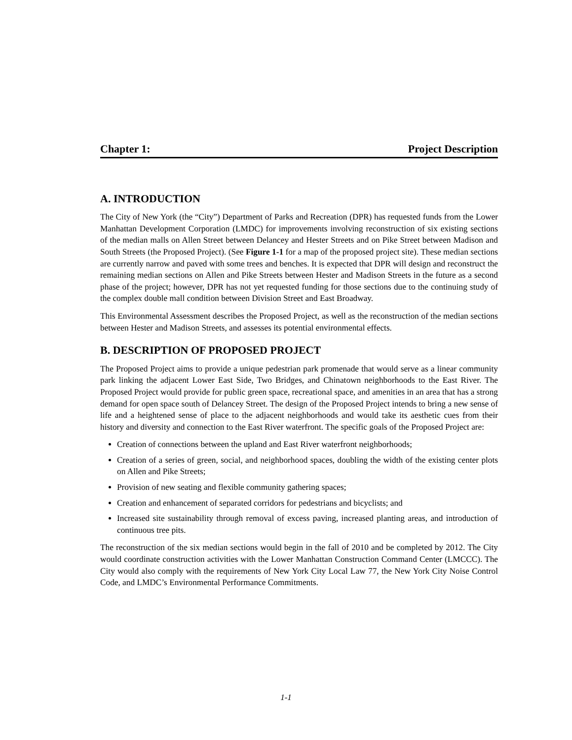Chapter 1: Project Description
A. INTRODUCTION
The City of New York (the “City”) Department of Parks and Recreation (DPR) has requested funds from the Lower Manhattan Development Corporation (LMDC) for improvements involving reconstruction of six existing sections of the median malls on Allen Street between Delancey and Hester Streets and on Pike Street between Madison and South Streets (the Proposed Project). (See Figure 1-1 for a map of the proposed project site). These median sections are currently narrow and paved with some trees and benches. It is expected that DPR will design and reconstruct the remaining median sections on Allen and Pike Streets between Hester and Madison Streets in the future as a second phase of the project; however, DPR has not yet requested funding for those sections due to the continuing study of the complex double mall condition between Division Street and East Broadway.
This Environmental Assessment describes the Proposed Project, as well as the reconstruction of the median sections between Hester and Madison Streets, and assesses its potential environmental effects.
B. DESCRIPTION OF PROPOSED PROJECT
The Proposed Project aims to provide a unique pedestrian park promenade that would serve as a linear community park linking the adjacent Lower East Side, Two Bridges, and Chinatown neighborhoods to the East River. The Proposed Project would provide for public green space, recreational space, and amenities in an area that has a strong demand for open space south of Delancey Street. The design of the Proposed Project intends to bring a new sense of life and a heightened sense of place to the adjacent neighborhoods and would take its aesthetic cues from their history and diversity and connection to the East River waterfront. The specific goals of the Proposed Project are:
Creation of connections between the upland and East River waterfront neighborhoods;
Creation of a series of green, social, and neighborhood spaces, doubling the width of the existing center plots on Allen and Pike Streets;
Provision of new seating and flexible community gathering spaces;
Creation and enhancement of separated corridors for pedestrians and bicyclists; and
Increased site sustainability through removal of excess paving, increased planting areas, and introduction of continuous tree pits.
The reconstruction of the six median sections would begin in the fall of 2010 and be completed by 2012. The City would coordinate construction activities with the Lower Manhattan Construction Command Center (LMCCC). The City would also comply with the requirements of New York City Local Law 77, the New York City Noise Control Code, and LMDC’s Environmental Performance Commitments.
1-1